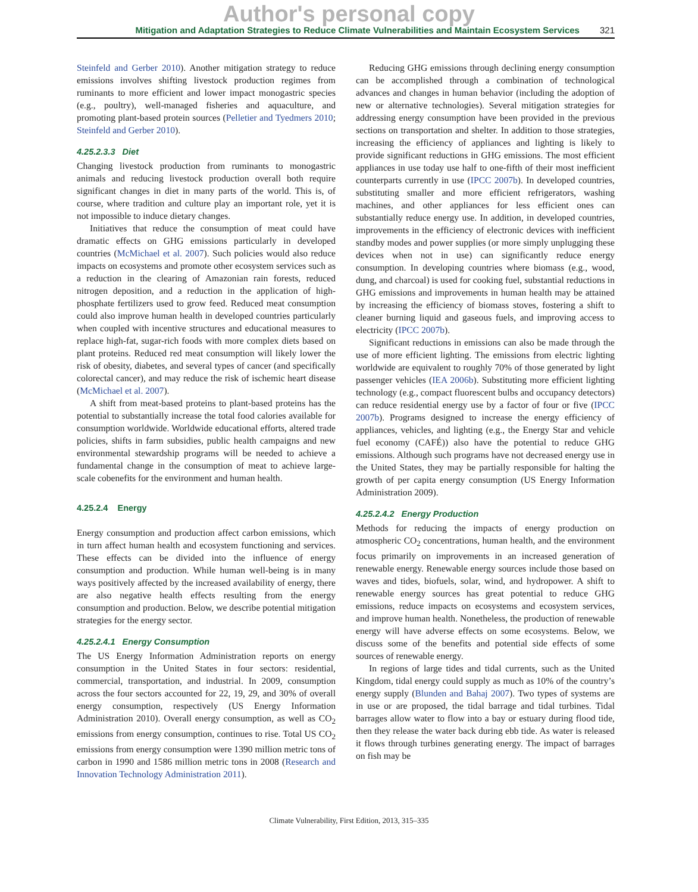Author's personal copy
Mitigation and Adaptation Strategies to Reduce Climate Vulnerabilities and Maintain Ecosystem Services 321
Steinfeld and Gerber 2010). Another mitigation strategy to reduce emissions involves shifting livestock production regimes from ruminants to more efficient and lower impact monogastric species (e.g., poultry), well-managed fisheries and aquaculture, and promoting plant-based protein sources (Pelletier and Tyedmers 2010; Steinfeld and Gerber 2010).
4.25.2.3.3 Diet
Changing livestock production from ruminants to monogastric animals and reducing livestock production overall both require significant changes in diet in many parts of the world. This is, of course, where tradition and culture play an important role, yet it is not impossible to induce dietary changes.
Initiatives that reduce the consumption of meat could have dramatic effects on GHG emissions particularly in developed countries (McMichael et al. 2007). Such policies would also reduce impacts on ecosystems and promote other ecosystem services such as a reduction in the clearing of Amazonian rain forests, reduced nitrogen deposition, and a reduction in the application of high-phosphate fertilizers used to grow feed. Reduced meat consumption could also improve human health in developed countries particularly when coupled with incentive structures and educational measures to replace high-fat, sugar-rich foods with more complex diets based on plant proteins. Reduced red meat consumption will likely lower the risk of obesity, diabetes, and several types of cancer (and specifically colorectal cancer), and may reduce the risk of ischemic heart disease (McMichael et al. 2007).
A shift from meat-based proteins to plant-based proteins has the potential to substantially increase the total food calories available for consumption worldwide. Worldwide educational efforts, altered trade policies, shifts in farm subsidies, public health campaigns and new environmental stewardship programs will be needed to achieve a fundamental change in the consumption of meat to achieve large-scale cobenefits for the environment and human health.
4.25.2.4 Energy
Energy consumption and production affect carbon emissions, which in turn affect human health and ecosystem functioning and services. These effects can be divided into the influence of energy consumption and production. While human well-being is in many ways positively affected by the increased availability of energy, there are also negative health effects resulting from the energy consumption and production. Below, we describe potential mitigation strategies for the energy sector.
4.25.2.4.1 Energy Consumption
The US Energy Information Administration reports on energy consumption in the United States in four sectors: residential, commercial, transportation, and industrial. In 2009, consumption across the four sectors accounted for 22, 19, 29, and 30% of overall energy consumption, respectively (US Energy Information Administration 2010). Overall energy consumption, as well as CO<sub>2</sub> emissions from energy consumption, continues to rise. Total US CO<sub>2</sub> emissions from energy consumption were 1390 million metric tons of carbon in 1990 and 1586 million metric tons in 2008 (Research and Innovation Technology Administration 2011).
Reducing GHG emissions through declining energy consumption can be accomplished through a combination of technological advances and changes in human behavior (including the adoption of new or alternative technologies). Several mitigation strategies for addressing energy consumption have been provided in the previous sections on transportation and shelter. In addition to those strategies, increasing the efficiency of appliances and lighting is likely to provide significant reductions in GHG emissions. The most efficient appliances in use today use half to one-fifth of their most inefficient counterparts currently in use (IPCC 2007b). In developed countries, substituting smaller and more efficient refrigerators, washing machines, and other appliances for less efficient ones can substantially reduce energy use. In addition, in developed countries, improvements in the efficiency of electronic devices with inefficient standby modes and power supplies (or more simply unplugging these devices when not in use) can significantly reduce energy consumption. In developing countries where biomass (e.g., wood, dung, and charcoal) is used for cooking fuel, substantial reductions in GHG emissions and improvements in human health may be attained by increasing the efficiency of biomass stoves, fostering a shift to cleaner burning liquid and gaseous fuels, and improving access to electricity (IPCC 2007b).
Significant reductions in emissions can also be made through the use of more efficient lighting. The emissions from electric lighting worldwide are equivalent to roughly 70% of those generated by light passenger vehicles (IEA 2006b). Substituting more efficient lighting technology (e.g., compact fluorescent bulbs and occupancy detectors) can reduce residential energy use by a factor of four or five (IPCC 2007b). Programs designed to increase the energy efficiency of appliances, vehicles, and lighting (e.g., the Energy Star and vehicle fuel economy (CAFÉ)) also have the potential to reduce GHG emissions. Although such programs have not decreased energy use in the United States, they may be partially responsible for halting the growth of per capita energy consumption (US Energy Information Administration 2009).
4.25.2.4.2 Energy Production
Methods for reducing the impacts of energy production on atmospheric CO<sub>2</sub> concentrations, human health, and the environment focus primarily on improvements in an increased generation of renewable energy. Renewable energy sources include those based on waves and tides, biofuels, solar, wind, and hydropower. A shift to renewable energy sources has great potential to reduce GHG emissions, reduce impacts on ecosystems and ecosystem services, and improve human health. Nonetheless, the production of renewable energy will have adverse effects on some ecosystems. Below, we discuss some of the benefits and potential side effects of some sources of renewable energy.
In regions of large tides and tidal currents, such as the United Kingdom, tidal energy could supply as much as 10% of the country’s energy supply (Blunden and Bahaj 2007). Two types of systems are in use or are proposed, the tidal barrage and tidal turbines. Tidal barrages allow water to flow into a bay or estuary during flood tide, then they release the water back during ebb tide. As water is released it flows through turbines generating energy. The impact of barrages on fish may be
Climate Vulnerability, First Edition, 2013, 315–335